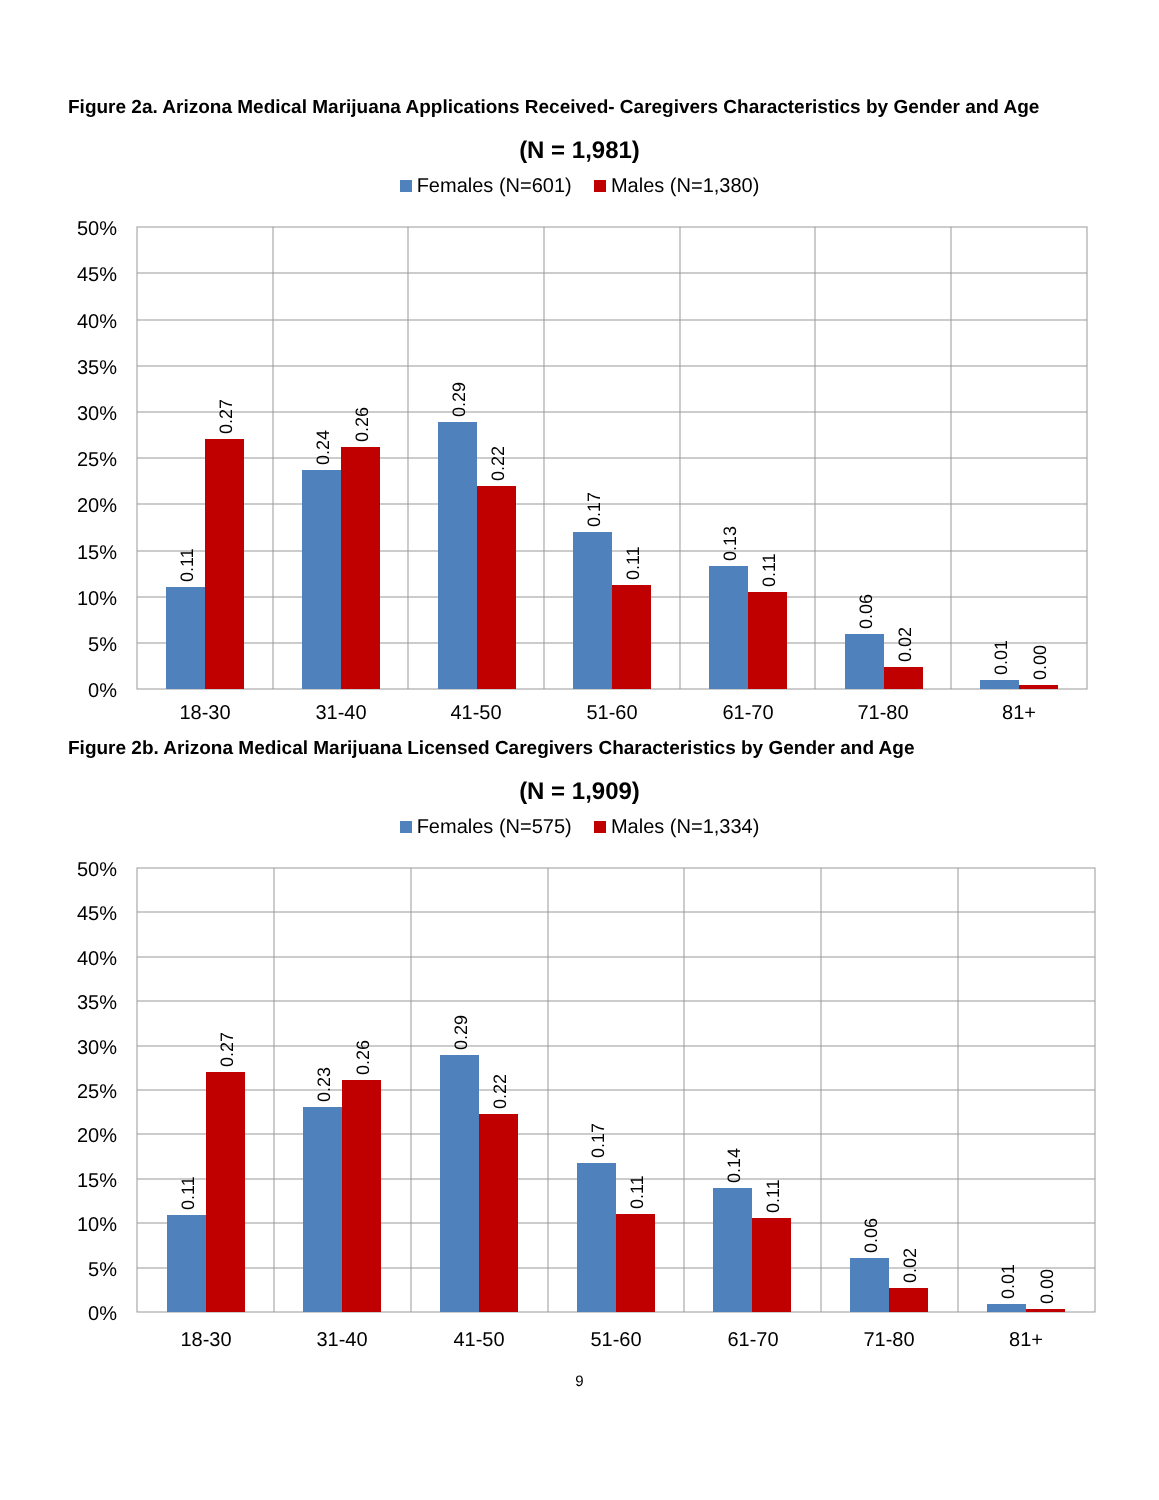Figure 2a. Arizona Medical Marijuana Applications Received- Caregivers Characteristics by Gender and Age
(N = 1,981)
Females (N=601) Males (N=1,380)
50%
45%
40%
35%
30%
25%
20%
15%
10%
5%
0%
18-30
31-40
41-50
51-60
61-70
71-80
81+
0.11
0.27
0.24
0.26
0.29
0.22
0.17
0.11
0.13
0.11
0.06
0.02
0.01
0.00
Figure 2b. Arizona Medical Marijuana Licensed Caregivers Characteristics by Gender and Age
(N = 1,909)
Females (N=575) Males (N=1,334)
50%
45%
40%
35%
30%
25%
20%
15%
10%
5%
0%
18-30
31-40
41-50
51-60
61-70
71-80
81+
0.11
0.27
0.23
0.26
0.29
0.22
0.17
0.11
0.14
0.11
0.06
0.02
0.01
0.00
9